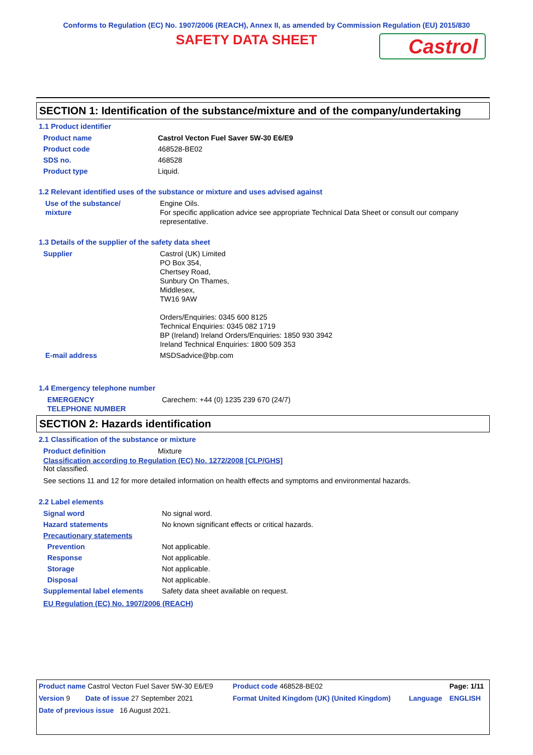Conforms to Regulation (EC) No. 1907/2006 (REACH), Annex II, as amended by Commission Regulation (EU) 2015/830
SAFETY DATA SHEET
Castrol
SECTION 1: Identification of the substance/mixture and of the company/undertaking
1.1 Product identifier
| Product name | Castrol Vecton Fuel Saver 5W-30 E6/E9 |
| Product code | 468528-BE02 |
| SDS no. | 468528 |
| Product type | Liquid. |
1.2 Relevant identified uses of the substance or mixture and uses advised against
| Use of the substance/ mixture | Engine Oils. For specific application advice see appropriate Technical Data Sheet or consult our company representative. |
1.3 Details of the supplier of the safety data sheet
| Supplier | Castrol (UK) Limited PO Box 354, Chertsey Road, Sunbury On Thames, Middlesex, TW16 9AW Orders/Enquiries: 0345 600 8125 Technical Enquiries: 0345 082 1719 BP (Ireland) Ireland Orders/Enquiries: 1850 930 3942 Ireland Technical Enquiries: 1800 509 353 |
| E-mail address | MSDSadvice@bp.com |
1.4 Emergency telephone number
| EMERGENCY TELEPHONE NUMBER | Carechem: +44 (0) 1235 239 670 (24/7) |
SECTION 2: Hazards identification
2.1 Classification of the substance or mixture
| Product definition | Mixture |
Classification according to Regulation (EC) No. 1272/2008 [CLP/GHS]
Not classified.
See sections 11 and 12 for more detailed information on health effects and symptoms and environmental hazards.
2.2 Label elements
| Signal word | No signal word. |
| Hazard statements | No known significant effects or critical hazards. |
| Precautionary statements | |
| Prevention | Not applicable. |
| Response | Not applicable. |
| Storage | Not applicable. |
| Disposal | Not applicable. |
| Supplemental label elements | Safety data sheet available on request. |
EU Regulation (EC) No. 1907/2006 (REACH)
| Product name Castrol Vecton Fuel Saver 5W-30 E6/E9 | | Product code 468528-BE02 | | Page: 1/11 |
| Version 9 | Date of issue 27 September 2021 | Format United Kingdom (UK) (United Kingdom) | Language | ENGLISH |
| Date of previous issue 16 August 2021. | | | | |